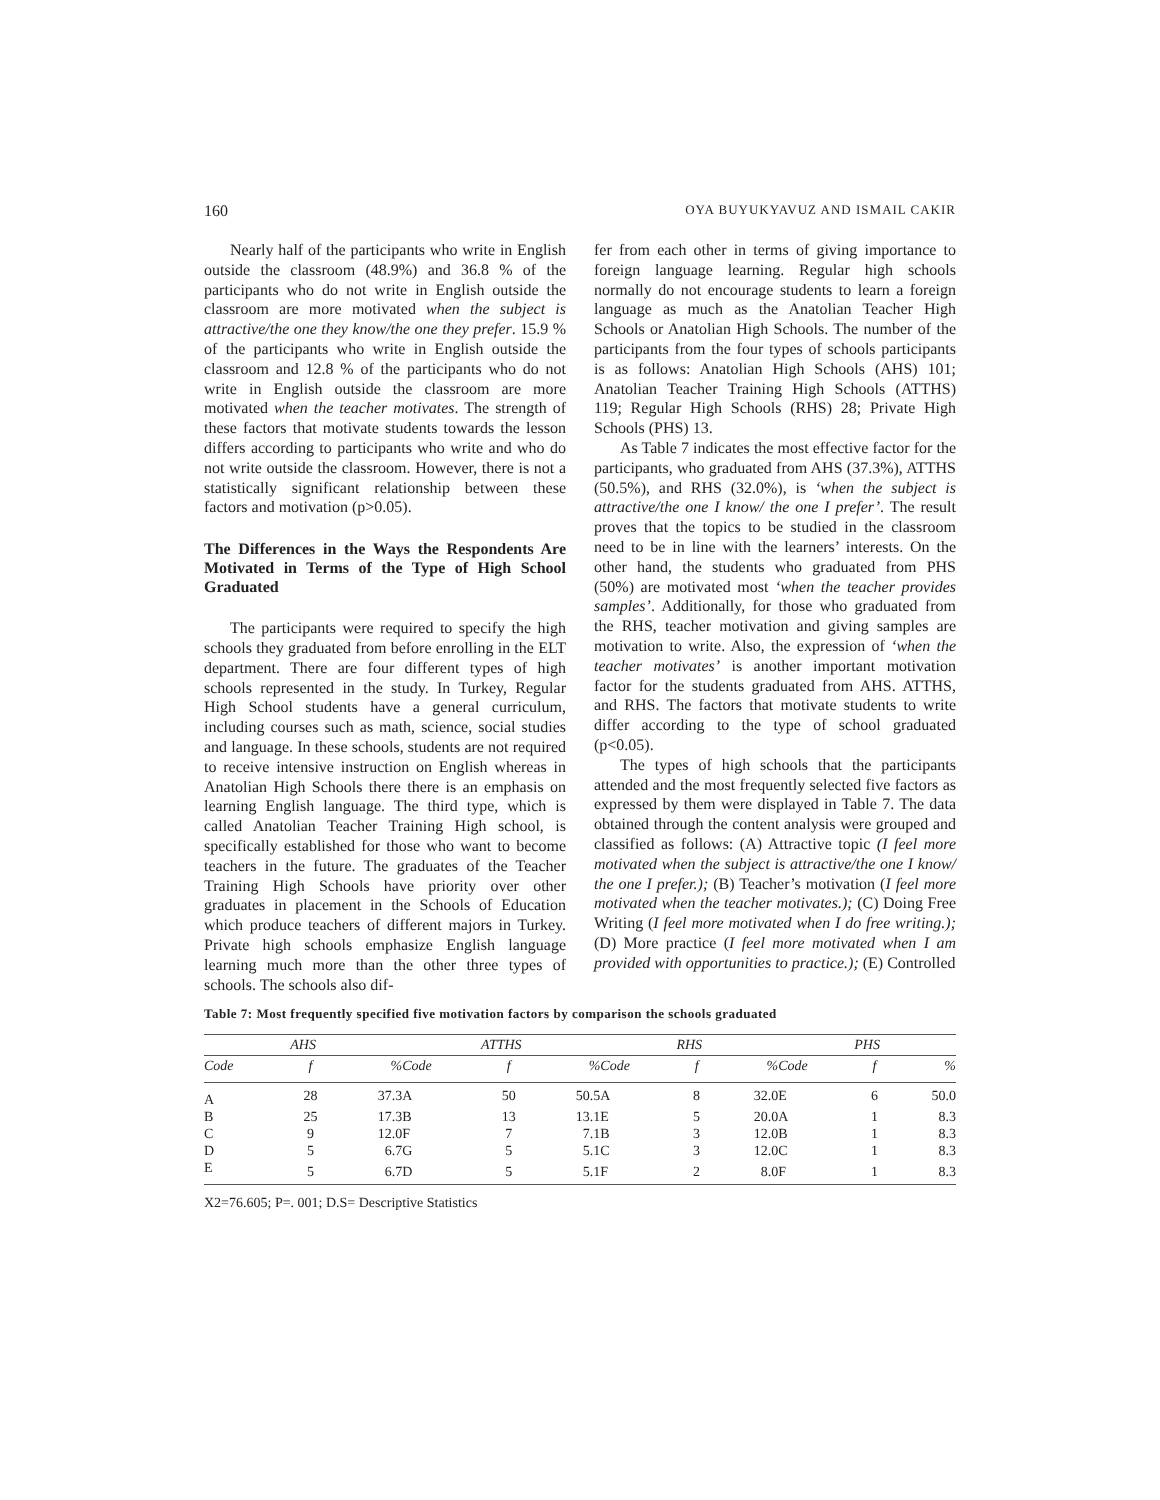160 OYA BUYUKYAVUZ AND ISMAIL CAKIR
Nearly half of the participants who write in English outside the classroom (48.9%) and 36.8 % of the participants who do not write in English outside the classroom are more motivated when the subject is attractive/the one they know/the one they prefer. 15.9 % of the participants who write in English outside the classroom and 12.8 % of the participants who do not write in English outside the classroom are more motivated when the teacher motivates. The strength of these factors that motivate students towards the lesson differs according to participants who write and who do not write outside the classroom. However, there is not a statistically significant relationship between these factors and motivation (p>0.05).
The Differences in the Ways the Respondents Are Motivated in Terms of the Type of High School Graduated
The participants were required to specify the high schools they graduated from before enrolling in the ELT department. There are four different types of high schools represented in the study. In Turkey, Regular High School students have a general curriculum, including courses such as math, science, social studies and language. In these schools, students are not required to receive intensive instruction on English whereas in Anatolian High Schools there there is an emphasis on learning English language. The third type, which is called Anatolian Teacher Training High school, is specifically established for those who want to become teachers in the future. The graduates of the Teacher Training High Schools have priority over other graduates in placement in the Schools of Education which produce teachers of different majors in Turkey. Private high schools emphasize English language learning much more than the other three types of schools. The schools also dif-
fer from each other in terms of giving importance to foreign language learning. Regular high schools normally do not encourage students to learn a foreign language as much as the Anatolian Teacher High Schools or Anatolian High Schools. The number of the participants from the four types of schools participants is as follows: Anatolian High Schools (AHS) 101; Anatolian Teacher Training High Schools (ATTHS) 119; Regular High Schools (RHS) 28; Private High Schools (PHS) 13.
As Table 7 indicates the most effective factor for the participants, who graduated from AHS (37.3%), ATTHS (50.5%), and RHS (32.0%), is ‘when the subject is attractive/the one I know/ the one I prefer’. The result proves that the topics to be studied in the classroom need to be in line with the learners’ interests. On the other hand, the students who graduated from PHS (50%) are motivated most ‘when the teacher provides samples’. Additionally, for those who graduated from the RHS, teacher motivation and giving samples are motivation to write. Also, the expression of ‘when the teacher motivates’ is another important motivation factor for the students graduated from AHS. ATTHS, and RHS. The factors that motivate students to write differ according to the type of school graduated (p<0.05).
The types of high schools that the participants attended and the most frequently selected five factors as expressed by them were displayed in Table 7. The data obtained through the content analysis were grouped and classified as follows: (A) Attractive topic (I feel more motivated when the subject is attractive/the one I know/ the one I prefer.); (B) Teacher’s motivation (I feel more motivated when the teacher motivates.); (C) Doing Free Writing (I feel more motivated when I do free writing.); (D) More practice (I feel more motivated when I am provided with opportunities to practice.); (E) Controlled
Table 7: Most frequently specified five motivation factors by comparison the schools graduated
| AHS | | | ATTHS | | | RHS | | | PHS | | |
| --- | --- | --- | --- | --- | --- | --- | --- | --- | --- | --- | --- |
| Code | f | % | Code | f | % | Code | f | % | Code | f | % |
| A | 28 | 37.3 | A | 50 | 50.5 | A | 8 | 32.0 | E | 6 | 50.0 |
| B | 25 | 17.3 | B | 13 | 13.1 | E | 5 | 20.0 | A | 1 | 8.3 |
| C | 9 | 12.0 | F | 7 | 7.1 | B | 3 | 12.0 | B | 1 | 8.3 |
| D | 5 | 6.7 | G | 5 | 5.1 | C | 3 | 12.0 | C | 1 | 8.3 |
| E | 5 | 6.7 | D | 5 | 5.1 | F | 2 | 8.0 | F | 1 | 8.3 |
X2=76.605; P=. 001; D.S= Descriptive Statistics